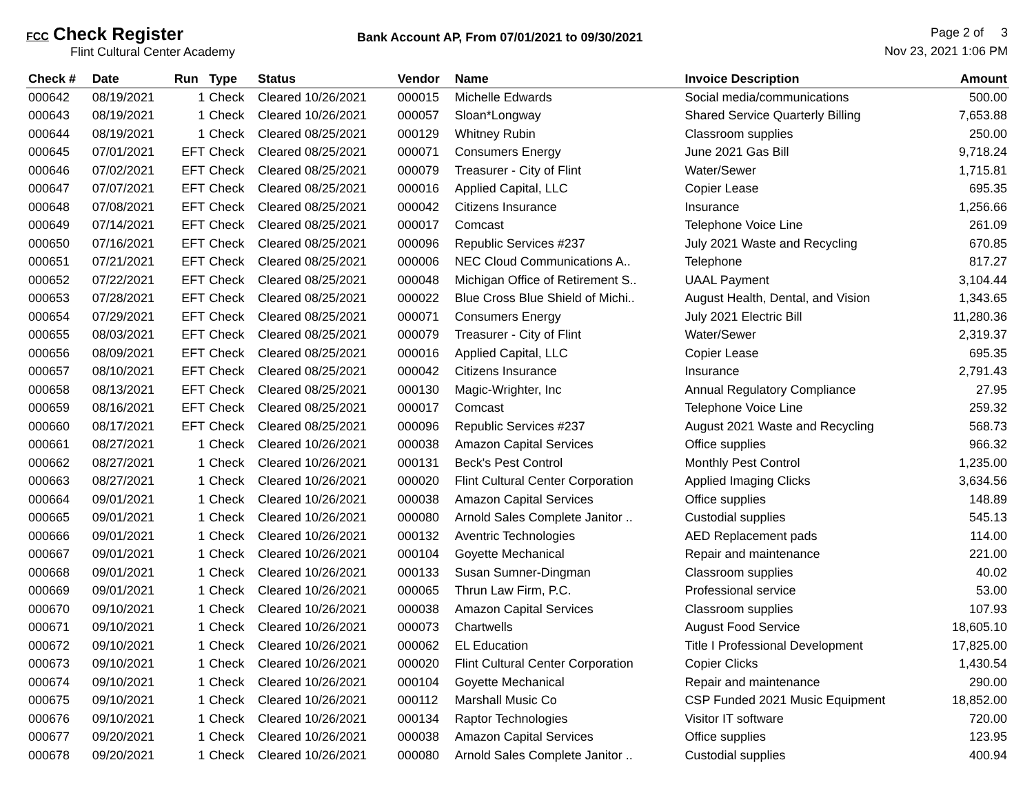FCC Check Register
Flint Cultural Center Academy
Bank Account AP, From 07/01/2021 to 09/30/2021
Page 2 of 3
Nov 23, 2021 1:06 PM
| Check # | Date | Run | Type | Status | Vendor | Name | Invoice Description | Amount |
| --- | --- | --- | --- | --- | --- | --- | --- | --- |
| 000642 | 08/19/2021 | 1 | Check | Cleared 10/26/2021 | 000015 | Michelle Edwards | Social media/communications | 500.00 |
| 000643 | 08/19/2021 | 1 | Check | Cleared 10/26/2021 | 000057 | Sloan*Longway | Shared Service Quarterly Billing | 7,653.88 |
| 000644 | 08/19/2021 | 1 | Check | Cleared 08/25/2021 | 000129 | Whitney Rubin | Classroom supplies | 250.00 |
| 000645 | 07/01/2021 | EFT | Check | Cleared 08/25/2021 | 000071 | Consumers Energy | June 2021 Gas Bill | 9,718.24 |
| 000646 | 07/02/2021 | EFT | Check | Cleared 08/25/2021 | 000079 | Treasurer - City of Flint | Water/Sewer | 1,715.81 |
| 000647 | 07/07/2021 | EFT | Check | Cleared 08/25/2021 | 000016 | Applied Capital, LLC | Copier Lease | 695.35 |
| 000648 | 07/08/2021 | EFT | Check | Cleared 08/25/2021 | 000042 | Citizens Insurance | Insurance | 1,256.66 |
| 000649 | 07/14/2021 | EFT | Check | Cleared 08/25/2021 | 000017 | Comcast | Telephone Voice Line | 261.09 |
| 000650 | 07/16/2021 | EFT | Check | Cleared 08/25/2021 | 000096 | Republic Services #237 | July 2021 Waste and Recycling | 670.85 |
| 000651 | 07/21/2021 | EFT | Check | Cleared 08/25/2021 | 000006 | NEC Cloud Communications A.. | Telephone | 817.27 |
| 000652 | 07/22/2021 | EFT | Check | Cleared 08/25/2021 | 000048 | Michigan Office of Retirement S.. | UAAL Payment | 3,104.44 |
| 000653 | 07/28/2021 | EFT | Check | Cleared 08/25/2021 | 000022 | Blue Cross Blue Shield of Michi.. | August Health, Dental, and Vision | 1,343.65 |
| 000654 | 07/29/2021 | EFT | Check | Cleared 08/25/2021 | 000071 | Consumers Energy | July 2021 Electric Bill | 11,280.36 |
| 000655 | 08/03/2021 | EFT | Check | Cleared 08/25/2021 | 000079 | Treasurer - City of Flint | Water/Sewer | 2,319.37 |
| 000656 | 08/09/2021 | EFT | Check | Cleared 08/25/2021 | 000016 | Applied Capital, LLC | Copier Lease | 695.35 |
| 000657 | 08/10/2021 | EFT | Check | Cleared 08/25/2021 | 000042 | Citizens Insurance | Insurance | 2,791.43 |
| 000658 | 08/13/2021 | EFT | Check | Cleared 08/25/2021 | 000130 | Magic-Wrighter, Inc | Annual Regulatory Compliance | 27.95 |
| 000659 | 08/16/2021 | EFT | Check | Cleared 08/25/2021 | 000017 | Comcast | Telephone Voice Line | 259.32 |
| 000660 | 08/17/2021 | EFT | Check | Cleared 08/25/2021 | 000096 | Republic Services #237 | August 2021 Waste and Recycling | 568.73 |
| 000661 | 08/27/2021 | 1 | Check | Cleared 10/26/2021 | 000038 | Amazon Capital Services | Office supplies | 966.32 |
| 000662 | 08/27/2021 | 1 | Check | Cleared 10/26/2021 | 000131 | Beck's Pest Control | Monthly Pest Control | 1,235.00 |
| 000663 | 08/27/2021 | 1 | Check | Cleared 10/26/2021 | 000020 | Flint Cultural Center Corporation | Applied Imaging Clicks | 3,634.56 |
| 000664 | 09/01/2021 | 1 | Check | Cleared 10/26/2021 | 000038 | Amazon Capital Services | Office supplies | 148.89 |
| 000665 | 09/01/2021 | 1 | Check | Cleared 10/26/2021 | 000080 | Arnold Sales Complete Janitor .. | Custodial supplies | 545.13 |
| 000666 | 09/01/2021 | 1 | Check | Cleared 10/26/2021 | 000132 | Aventric Technologies | AED Replacement pads | 114.00 |
| 000667 | 09/01/2021 | 1 | Check | Cleared 10/26/2021 | 000104 | Goyette Mechanical | Repair and maintenance | 221.00 |
| 000668 | 09/01/2021 | 1 | Check | Cleared 10/26/2021 | 000133 | Susan Sumner-Dingman | Classroom supplies | 40.02 |
| 000669 | 09/01/2021 | 1 | Check | Cleared 10/26/2021 | 000065 | Thrun Law Firm, P.C. | Professional service | 53.00 |
| 000670 | 09/10/2021 | 1 | Check | Cleared 10/26/2021 | 000038 | Amazon Capital Services | Classroom supplies | 107.93 |
| 000671 | 09/10/2021 | 1 | Check | Cleared 10/26/2021 | 000073 | Chartwells | August Food Service | 18,605.10 |
| 000672 | 09/10/2021 | 1 | Check | Cleared 10/26/2021 | 000062 | EL Education | Title I Professional Development | 17,825.00 |
| 000673 | 09/10/2021 | 1 | Check | Cleared 10/26/2021 | 000020 | Flint Cultural Center Corporation | Copier Clicks | 1,430.54 |
| 000674 | 09/10/2021 | 1 | Check | Cleared 10/26/2021 | 000104 | Goyette Mechanical | Repair and maintenance | 290.00 |
| 000675 | 09/10/2021 | 1 | Check | Cleared 10/26/2021 | 000112 | Marshall Music Co | CSP Funded 2021 Music Equipment | 18,852.00 |
| 000676 | 09/10/2021 | 1 | Check | Cleared 10/26/2021 | 000134 | Raptor Technologies | Visitor IT software | 720.00 |
| 000677 | 09/20/2021 | 1 | Check | Cleared 10/26/2021 | 000038 | Amazon Capital Services | Office supplies | 123.95 |
| 000678 | 09/20/2021 | 1 | Check | Cleared 10/26/2021 | 000080 | Arnold Sales Complete Janitor .. | Custodial supplies | 400.94 |